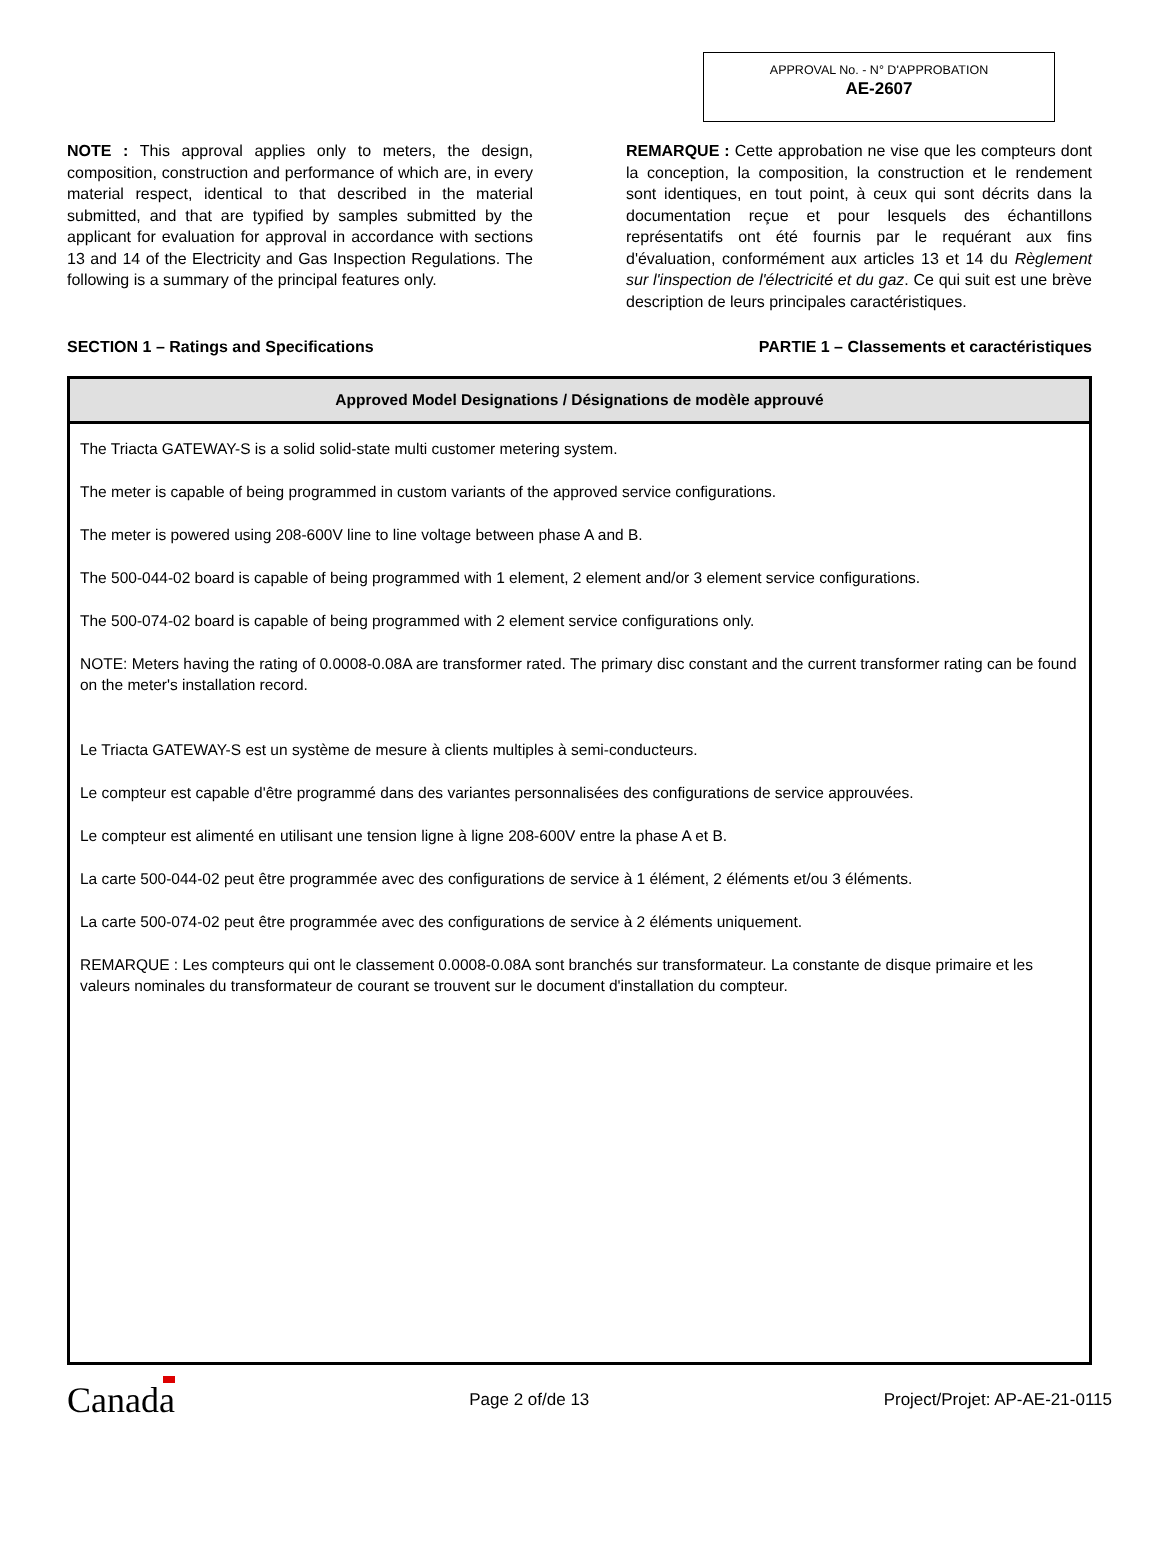APPROVAL No. - N° D'APPROBATION
AE-2607
NOTE : This approval applies only to meters, the design, composition, construction and performance of which are, in every material respect, identical to that described in the material submitted, and that are typified by samples submitted by the applicant for evaluation for approval in accordance with sections 13 and 14 of the Electricity and Gas Inspection Regulations. The following is a summary of the principal features only.
REMARQUE : Cette approbation ne vise que les compteurs dont la conception, la composition, la construction et le rendement sont identiques, en tout point, à ceux qui sont décrits dans la documentation reçue et pour lesquels des échantillons représentatifs ont été fournis par le requérant aux fins d'évaluation, conformément aux articles 13 et 14 du Règlement sur l'inspection de l'électricité et du gaz. Ce qui suit est une brève description de leurs principales caractéristiques.
SECTION 1 – Ratings and Specifications PARTIE 1 – Classements et caractéristiques
| Approved Model Designations / Désignations de modèle approuvé |
| --- |
| The Triacta GATEWAY-S is a solid solid-state multi customer metering system. The meter is capable of being programmed in custom variants of the approved service configurations. The meter is powered using 208-600V line to line voltage between phase A and B. The 500-044-02 board is capable of being programmed with 1 element, 2 element and/or 3 element service configurations. The 500-074-02 board is capable of being programmed with 2 element service configurations only. NOTE: Meters having the rating of 0.0008-0.08A are transformer rated. The primary disc constant and the current transformer rating can be found on the meter's installation record. Le Triacta GATEWAY-S est un système de mesure à clients multiples à semi-conducteurs. Le compteur est capable d'être programmé dans des variantes personnalisées des configurations de service approuvées. Le compteur est alimenté en utilisant une tension ligne à ligne 208-600V entre la phase A et B. La carte 500-044-02 peut être programmée avec des configurations de service à 1 élément, 2 éléments et/ou 3 éléments. La carte 500-074-02 peut être programmée avec des configurations de service à 2 éléments uniquement. REMARQUE : Les compteurs qui ont le classement 0.0008-0.08A sont branchés sur transformateur. La constante de disque primaire et les valeurs nominales du transformateur de courant se trouvent sur le document d'installation du compteur. |
Canada Page 2 of/de 13 Project/Projet: AP-AE-21-0115